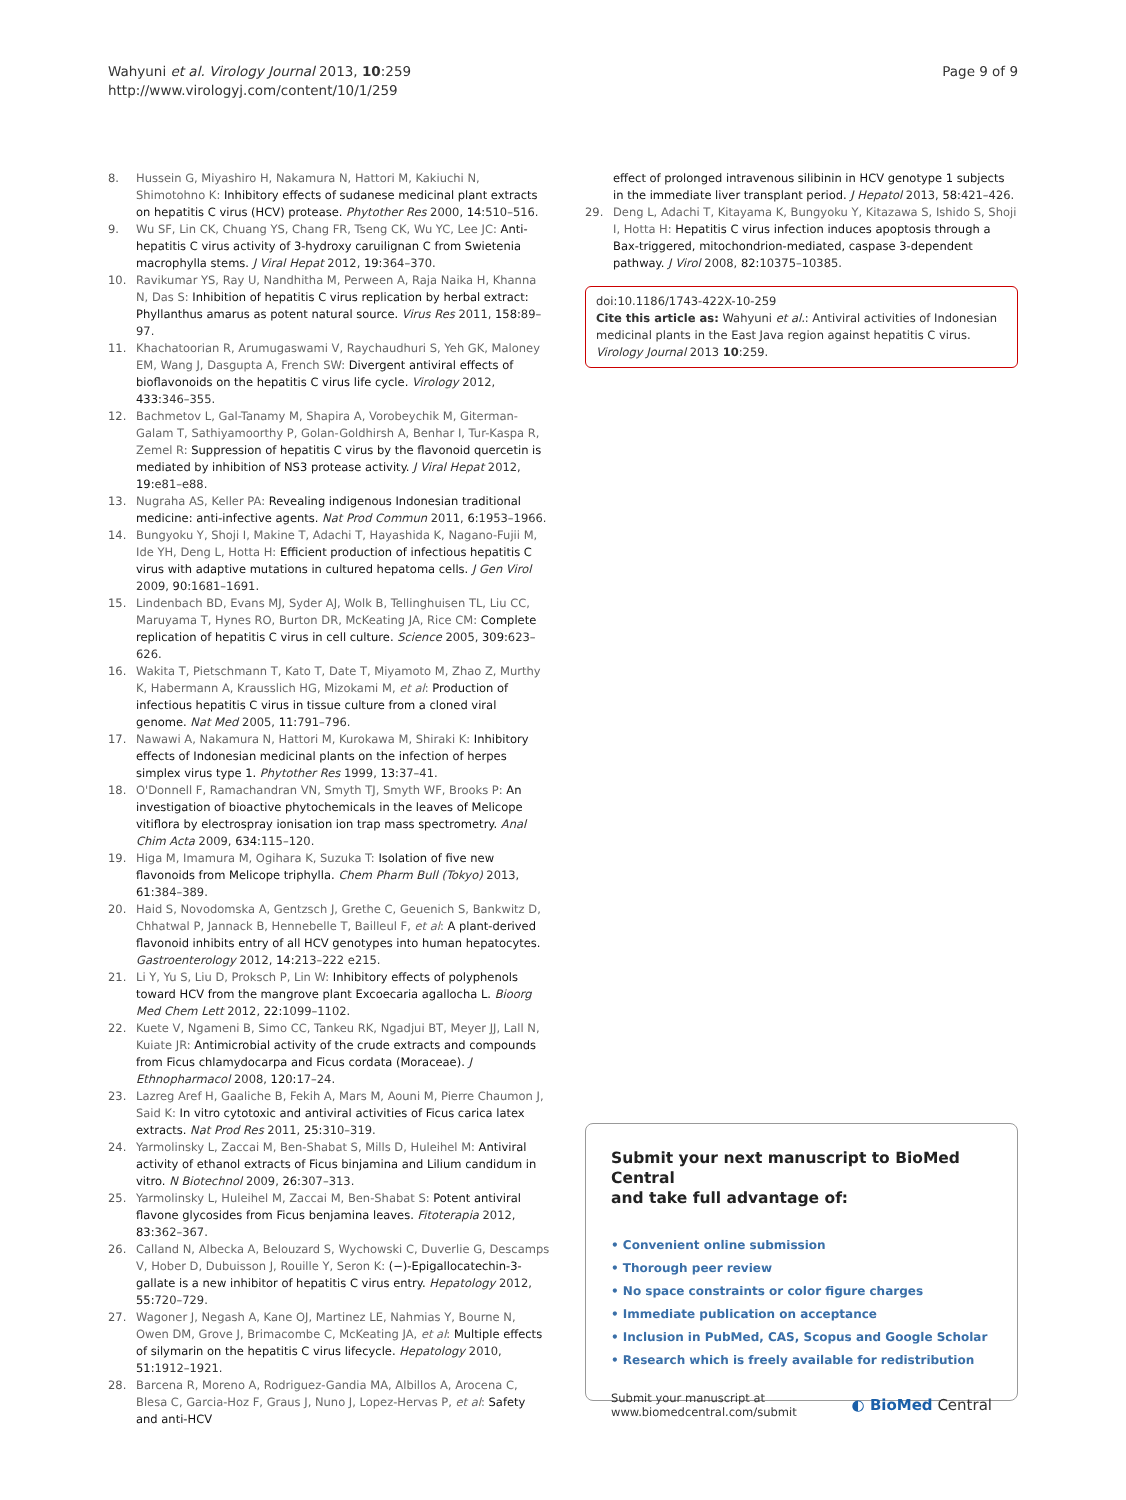Wahyuni et al. Virology Journal 2013, 10:259
http://www.virologyj.com/content/10/1/259
Page 9 of 9
8. Hussein G, Miyashiro H, Nakamura N, Hattori M, Kakiuchi N, Shimotohno K: Inhibitory effects of sudanese medicinal plant extracts on hepatitis C virus (HCV) protease. Phytother Res 2000, 14: 510–516.
9. Wu SF, Lin CK, Chuang YS, Chang FR, Tseng CK, Wu YC, Lee JC: Anti-hepatitis C virus activity of 3-hydroxy caruilignan C from Swietenia macrophylla stems. J Viral Hepat 2012, 19: 364–370.
10. Ravikumar YS, Ray U, Nandhitha M, Perween A, Raja Naika H, Khanna N, Das S: Inhibition of hepatitis C virus replication by herbal extract: Phyllanthus amarus as potent natural source. Virus Res 2011, 158: 89–97.
11. Khachatoorian R, Arumugaswami V, Raychaudhuri S, Yeh GK, Maloney EM, Wang J, Dasgupta A, French SW: Divergent antiviral effects of bioflavonoids on the hepatitis C virus life cycle. Virology 2012, 433: 346–355.
12. Bachmetov L, Gal-Tanamy M, Shapira A, Vorobeychik M, Giterman-Galam T, Sathiyamoorthy P, Golan-Goldhirsh A, Benhar I, Tur-Kaspa R, Zemel R: Suppression of hepatitis C virus by the flavonoid quercetin is mediated by inhibition of NS3 protease activity. J Viral Hepat 2012, 19: e81–e88.
13. Nugraha AS, Keller PA: Revealing indigenous Indonesian traditional medicine: anti-infective agents. Nat Prod Commun 2011, 6: 1953–1966.
14. Bungyoku Y, Shoji I, Makine T, Adachi T, Hayashida K, Nagano-Fujii M, Ide YH, Deng L, Hotta H: Efficient production of infectious hepatitis C virus with adaptive mutations in cultured hepatoma cells. J Gen Virol 2009, 90: 1681–1691.
15. Lindenbach BD, Evans MJ, Syder AJ, Wolk B, Tellinghuisen TL, Liu CC, Maruyama T, Hynes RO, Burton DR, McKeating JA, Rice CM: Complete replication of hepatitis C virus in cell culture. Science 2005, 309: 623–626.
16. Wakita T, Pietschmann T, Kato T, Date T, Miyamoto M, Zhao Z, Murthy K, Habermann A, Krausslich HG, Mizokami M, et al: Production of infectious hepatitis C virus in tissue culture from a cloned viral genome. Nat Med 2005, 11: 791–796.
17. Nawawi A, Nakamura N, Hattori M, Kurokawa M, Shiraki K: Inhibitory effects of Indonesian medicinal plants on the infection of herpes simplex virus type 1. Phytother Res 1999, 13: 37–41.
18. O'Donnell F, Ramachandran VN, Smyth TJ, Smyth WF, Brooks P: An investigation of bioactive phytochemicals in the leaves of Melicope vitiflora by electrospray ionisation ion trap mass spectrometry. Anal Chim Acta 2009, 634: 115–120.
19. Higa M, Imamura M, Ogihara K, Suzuka T: Isolation of five new flavonoids from Melicope triphylla. Chem Pharm Bull (Tokyo) 2013, 61: 384–389.
20. Haid S, Novodomska A, Gentzsch J, Grethe C, Geuenich S, Bankwitz D, Chhatwal P, Jannack B, Hennebelle T, Bailleul F, et al: A plant-derived flavonoid inhibits entry of all HCV genotypes into human hepatocytes. Gastroenterology 2012, 14: 213–222 e215.
21. Li Y, Yu S, Liu D, Proksch P, Lin W: Inhibitory effects of polyphenols toward HCV from the mangrove plant Excoecaria agallocha L. Bioorg Med Chem Lett 2012, 22: 1099–1102.
22. Kuete V, Ngameni B, Simo CC, Tankeu RK, Ngadjui BT, Meyer JJ, Lall N, Kuiate JR: Antimicrobial activity of the crude extracts and compounds from Ficus chlamydocarpa and Ficus cordata (Moraceae). J Ethnopharmacol 2008, 120: 17–24.
23. Lazreg Aref H, Gaaliche B, Fekih A, Mars M, Aouni M, Pierre Chaumon J, Said K: In vitro cytotoxic and antiviral activities of Ficus carica latex extracts. Nat Prod Res 2011, 25: 310–319.
24. Yarmolinsky L, Zaccai M, Ben-Shabat S, Mills D, Huleihel M: Antiviral activity of ethanol extracts of Ficus binjamina and Lilium candidum in vitro. N Biotechnol 2009, 26: 307–313.
25. Yarmolinsky L, Huleihel M, Zaccai M, Ben-Shabat S: Potent antiviral flavone glycosides from Ficus benjamina leaves. Fitoterapia 2012, 83: 362–367.
26. Calland N, Albecka A, Belouzard S, Wychowski C, Duverlie G, Descamps V, Hober D, Dubuisson J, Rouille Y, Seron K: (−)-Epigallocatechin-3-gallate is a new inhibitor of hepatitis C virus entry. Hepatology 2012, 55: 720–729.
27. Wagoner J, Negash A, Kane OJ, Martinez LE, Nahmias Y, Bourne N, Owen DM, Grove J, Brimacombe C, McKeating JA, et al: Multiple effects of silymarin on the hepatitis C virus lifecycle. Hepatology 2010, 51: 1912–1921.
28. Barcena R, Moreno A, Rodriguez-Gandia MA, Albillos A, Arocena C, Blesa C, Garcia-Hoz F, Graus J, Nuno J, Lopez-Hervas P, et al: Safety and anti-HCV
effect of prolonged intravenous silibinin in HCV genotype 1 subjects in the immediate liver transplant period. J Hepatol 2013, 58: 421–426.
29. Deng L, Adachi T, Kitayama K, Bungyoku Y, Kitazawa S, Ishido S, Shoji I, Hotta H: Hepatitis C virus infection induces apoptosis through a Bax-triggered, mitochondrion-mediated, caspase 3-dependent pathway. J Virol 2008, 82: 10375–10385.
doi:10.1186/1743-422X-10-259
Cite this article as: Wahyuni et al.: Antiviral activities of Indonesian medicinal plants in the East Java region against hepatitis C virus. Virology Journal 2013 10:259.
Submit your next manuscript to BioMed Central
and take full advantage of:
• Convenient online submission
• Thorough peer review
• No space constraints or color figure charges
• Immediate publication on acceptance
• Inclusion in PubMed, CAS, Scopus and Google Scholar
• Research which is freely available for redistribution
Submit your manuscript at
www.biomedcentral.com/submit
◐ BioMed Central